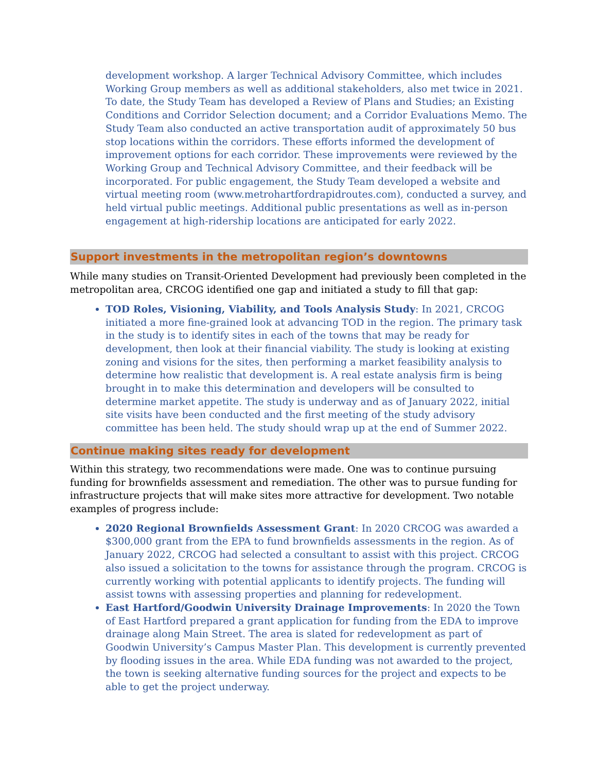development workshop. A larger Technical Advisory Committee, which includes Working Group members as well as additional stakeholders, also met twice in 2021. To date, the Study Team has developed a Review of Plans and Studies; an Existing Conditions and Corridor Selection document; and a Corridor Evaluations Memo. The Study Team also conducted an active transportation audit of approximately 50 bus stop locations within the corridors. These efforts informed the development of improvement options for each corridor. These improvements were reviewed by the Working Group and Technical Advisory Committee, and their feedback will be incorporated. For public engagement, the Study Team developed a website and virtual meeting room (www.metrohartfordrapidroutes.com), conducted a survey, and held virtual public meetings. Additional public presentations as well as in-person engagement at high-ridership locations are anticipated for early 2022.
Support investments in the metropolitan region’s downtowns
While many studies on Transit-Oriented Development had previously been completed in the metropolitan area, CRCOG identified one gap and initiated a study to fill that gap:
TOD Roles, Visioning, Viability, and Tools Analysis Study: In 2021, CRCOG initiated a more fine-grained look at advancing TOD in the region. The primary task in the study is to identify sites in each of the towns that may be ready for development, then look at their financial viability. The study is looking at existing zoning and visions for the sites, then performing a market feasibility analysis to determine how realistic that development is. A real estate analysis firm is being brought in to make this determination and developers will be consulted to determine market appetite. The study is underway and as of January 2022, initial site visits have been conducted and the first meeting of the study advisory committee has been held. The study should wrap up at the end of Summer 2022.
Continue making sites ready for development
Within this strategy, two recommendations were made. One was to continue pursuing funding for brownfields assessment and remediation. The other was to pursue funding for infrastructure projects that will make sites more attractive for development. Two notable examples of progress include:
2020 Regional Brownfields Assessment Grant: In 2020 CRCOG was awarded a $300,000 grant from the EPA to fund brownfields assessments in the region. As of January 2022, CRCOG had selected a consultant to assist with this project. CRCOG also issued a solicitation to the towns for assistance through the program. CRCOG is currently working with potential applicants to identify projects. The funding will assist towns with assessing properties and planning for redevelopment.
East Hartford/Goodwin University Drainage Improvements: In 2020 the Town of East Hartford prepared a grant application for funding from the EDA to improve drainage along Main Street. The area is slated for redevelopment as part of Goodwin University’s Campus Master Plan. This development is currently prevented by flooding issues in the area. While EDA funding was not awarded to the project, the town is seeking alternative funding sources for the project and expects to be able to get the project underway.